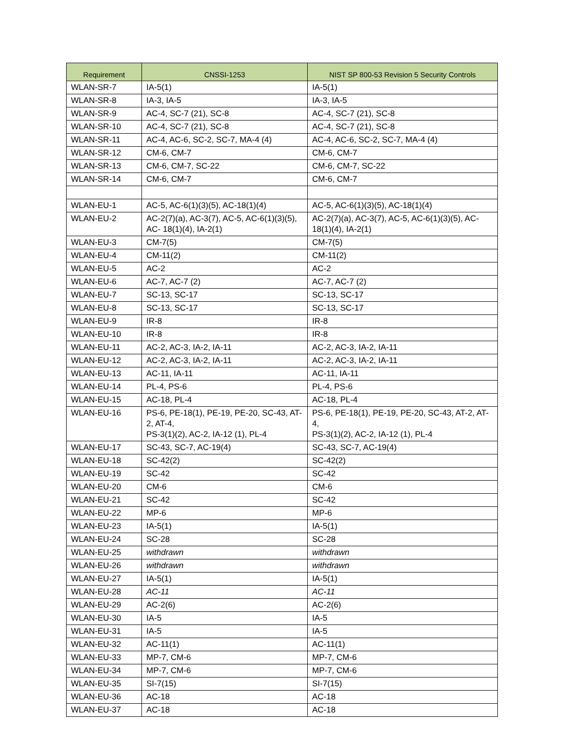| Requirement | CNSSI-1253 | NIST SP 800-53 Revision 5 Security Controls |
| --- | --- | --- |
| WLAN-SR-7 | IA-5(1) | IA-5(1) |
| WLAN-SR-8 | IA-3, IA-5 | IA-3, IA-5 |
| WLAN-SR-9 | AC-4, SC-7 (21), SC-8 | AC-4, SC-7 (21), SC-8 |
| WLAN-SR-10 | AC-4, SC-7 (21), SC-8 | AC-4, SC-7 (21), SC-8 |
| WLAN-SR-11 | AC-4, AC-6, SC-2, SC-7, MA-4 (4) | AC-4, AC-6, SC-2, SC-7, MA-4 (4) |
| WLAN-SR-12 | CM-6, CM-7 | CM-6, CM-7 |
| WLAN-SR-13 | CM-6, CM-7, SC-22 | CM-6, CM-7, SC-22 |
| WLAN-SR-14 | CM-6, CM-7 | CM-6, CM-7 |
| WLAN-EU-1 | AC-5, AC-6(1)(3)(5), AC-18(1)(4) | AC-5, AC-6(1)(3)(5), AC-18(1)(4) |
| WLAN-EU-2 | AC-2(7)(a), AC-3(7), AC-5, AC-6(1)(3)(5), AC- 18(1)(4), IA-2(1) | AC-2(7)(a), AC-3(7), AC-5, AC-6(1)(3)(5), AC-18(1)(4), IA-2(1) |
| WLAN-EU-3 | CM-7(5) | CM-7(5) |
| WLAN-EU-4 | CM-11(2) | CM-11(2) |
| WLAN-EU-5 | AC-2 | AC-2 |
| WLAN-EU-6 | AC-7, AC-7 (2) | AC-7, AC-7 (2) |
| WLAN-EU-7 | SC-13, SC-17 | SC-13, SC-17 |
| WLAN-EU-8 | SC-13, SC-17 | SC-13, SC-17 |
| WLAN-EU-9 | IR-8 | IR-8 |
| WLAN-EU-10 | IR-8 | IR-8 |
| WLAN-EU-11 | AC-2, AC-3, IA-2, IA-11 | AC-2, AC-3, IA-2, IA-11 |
| WLAN-EU-12 | AC-2, AC-3, IA-2, IA-11 | AC-2, AC-3, IA-2, IA-11 |
| WLAN-EU-13 | AC-11, IA-11 | AC-11, IA-11 |
| WLAN-EU-14 | PL-4, PS-6 | PL-4, PS-6 |
| WLAN-EU-15 | AC-18, PL-4 | AC-18, PL-4 |
| WLAN-EU-16 | PS-6, PE-18(1), PE-19, PE-20, SC-43, AT-2, AT-4, PS-3(1)(2), AC-2, IA-12 (1), PL-4 | PS-6, PE-18(1), PE-19, PE-20, SC-43, AT-2, AT-4, PS-3(1)(2), AC-2, IA-12 (1), PL-4 |
| WLAN-EU-17 | SC-43, SC-7, AC-19(4) | SC-43, SC-7, AC-19(4) |
| WLAN-EU-18 | SC-42(2) | SC-42(2) |
| WLAN-EU-19 | SC-42 | SC-42 |
| WLAN-EU-20 | CM-6 | CM-6 |
| WLAN-EU-21 | SC-42 | SC-42 |
| WLAN-EU-22 | MP-6 | MP-6 |
| WLAN-EU-23 | IA-5(1) | IA-5(1) |
| WLAN-EU-24 | SC-28 | SC-28 |
| WLAN-EU-25 | withdrawn | withdrawn |
| WLAN-EU-26 | withdrawn | withdrawn |
| WLAN-EU-27 | IA-5(1) | IA-5(1) |
| WLAN-EU-28 | AC-11 | AC-11 |
| WLAN-EU-29 | AC-2(6) | AC-2(6) |
| WLAN-EU-30 | IA-5 | IA-5 |
| WLAN-EU-31 | IA-5 | IA-5 |
| WLAN-EU-32 | AC-11(1) | AC-11(1) |
| WLAN-EU-33 | MP-7, CM-6 | MP-7, CM-6 |
| WLAN-EU-34 | MP-7, CM-6 | MP-7, CM-6 |
| WLAN-EU-35 | SI-7(15) | SI-7(15) |
| WLAN-EU-36 | AC-18 | AC-18 |
| WLAN-EU-37 | AC-18 | AC-18 |